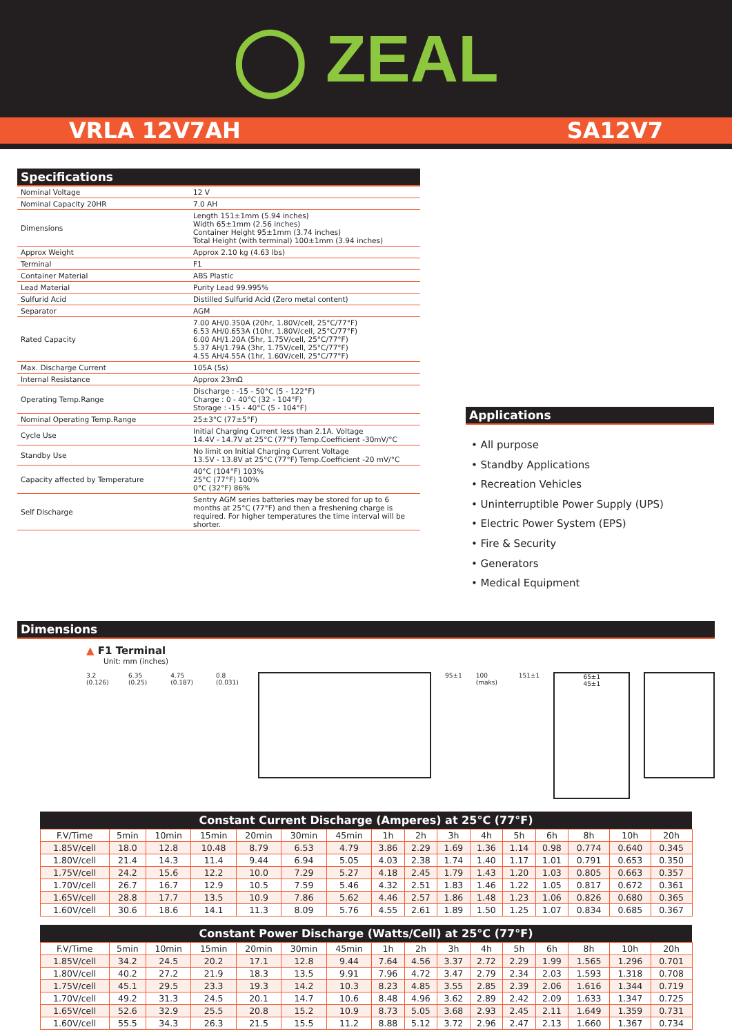◯ ZEAL
VRLA 12V7AH SA12V7
Specifications
| Nominal Voltage | 12 V |
| Nominal Capacity 20HR | 7.0 AH |
| Dimensions | Length 151±1mm (5.94 inches) Width 65±1mm (2.56 inches) Container Height 95±1mm (3.74 inches) Total Height (with terminal) 100±1mm (3.94 inches) |
| Approx Weight | Approx 2.10 kg (4.63 lbs) |
| Terminal | F1 |
| Container Material | ABS Plastic |
| Lead Material | Purity Lead 99.995% |
| Sulfurid Acid | Distilled Sulfurid Acid (Zero metal content) |
| Separator | AGM |
| Rated Capacity | 7.00 AH/0.350A (20hr, 1.80V/cell, 25°C/77°F) 6.53 AH/0.653A (10hr, 1.80V/cell, 25°C/77°F) 6.00 AH/1.20A (5hr, 1.75V/cell, 25°C/77°F) 5.37 AH/1.79A (3hr, 1.75V/cell, 25°C/77°F) 4.55 AH/4.55A (1hr, 1.60V/cell, 25°C/77°F) |
| Max. Discharge Current | 105A (5s) |
| Internal Resistance | Approx 23mΩ |
| Operating Temp.Range | Discharge : -15 - 50°C (5 - 122°F) Charge : 0 - 40°C (32 - 104°F) Storage : -15 - 40°C (5 - 104°F) |
| Nominal Operating Temp.Range | 25±3°C (77±5°F) |
| Cycle Use | Initial Charging Current less than 2.1A. Voltage 14.4V - 14.7V at 25°C (77°F) Temp.Coefficient -30mV/°C |
| Standby Use | No limit on Initial Charging Current Voltage 13.5V - 13.8V at 25°C (77°F) Temp.Coefficient -20 mV/°C |
| Capacity affected by Temperature | 40°C (104°F) 103% 25°C (77°F) 100% 0°C (32°F) 86% |
| Self Discharge | Sentry AGM series batteries may be stored for up to 6 months at 25°C (77°F) and then a freshening charge is required. For higher temperatures the time interval will be shorter. |
Applications
• All purpose
• Standby Applications
• Recreation Vehicles
• Uninterruptible Power Supply (UPS)
• Electric Power System (EPS)
• Fire & Security
• Generators
• Medical Equipment
Dimensions
▲ F1 Terminal
Unit: mm (inches)
3.2 (0.126) 6.35 (0.25) 4.75 (0.187) 0.8 (0.031) 95±1 100 (maks) 151±1
65±1
45±1
| Constant Current Discharge (Amperes) at 25°C (77°F) | | | | | | | | | | | | | | | |
| --- | --- | --- | --- | --- | --- | --- | --- | --- | --- | --- | --- | --- | --- | --- | --- |
| F.V/Time | 5min | 10min | 15min | 20min | 30min | 45min | 1h | 2h | 3h | 4h | 5h | 6h | 8h | 10h | 20h |
| 1.85V/cell | 18.0 | 12.8 | 10.48 | 8.79 | 6.53 | 4.79 | 3.86 | 2.29 | 1.69 | 1.36 | 1.14 | 0.98 | 0.774 | 0.640 | 0.345 |
| 1.80V/cell | 21.4 | 14.3 | 11.4 | 9.44 | 6.94 | 5.05 | 4.03 | 2.38 | 1.74 | 1.40 | 1.17 | 1.01 | 0.791 | 0.653 | 0.350 |
| 1.75V/cell | 24.2 | 15.6 | 12.2 | 10.0 | 7.29 | 5.27 | 4.18 | 2.45 | 1.79 | 1.43 | 1.20 | 1.03 | 0.805 | 0.663 | 0.357 |
| 1.70V/cell | 26.7 | 16.7 | 12.9 | 10.5 | 7.59 | 5.46 | 4.32 | 2.51 | 1.83 | 1.46 | 1.22 | 1.05 | 0.817 | 0.672 | 0.361 |
| 1.65V/cell | 28.8 | 17.7 | 13.5 | 10.9 | 7.86 | 5.62 | 4.46 | 2.57 | 1.86 | 1.48 | 1.23 | 1.06 | 0.826 | 0.680 | 0.365 |
| 1.60V/cell | 30.6 | 18.6 | 14.1 | 11.3 | 8.09 | 5.76 | 4.55 | 2.61 | 1.89 | 1.50 | 1.25 | 1.07 | 0.834 | 0.685 | 0.367 |
| Constant Power Discharge (Watts/Cell) at 25°C (77°F) | | | | | | | | | | | | | | | |
| --- | --- | --- | --- | --- | --- | --- | --- | --- | --- | --- | --- | --- | --- | --- | --- |
| F.V/Time | 5min | 10min | 15min | 20min | 30min | 45min | 1h | 2h | 3h | 4h | 5h | 6h | 8h | 10h | 20h |
| 1.85V/cell | 34.2 | 24.5 | 20.2 | 17.1 | 12.8 | 9.44 | 7.64 | 4.56 | 3.37 | 2.72 | 2.29 | 1.99 | 1.565 | 1.296 | 0.701 |
| 1.80V/cell | 40.2 | 27.2 | 21.9 | 18.3 | 13.5 | 9.91 | 7.96 | 4.72 | 3.47 | 2.79 | 2.34 | 2.03 | 1.593 | 1.318 | 0.708 |
| 1.75V/cell | 45.1 | 29.5 | 23.3 | 19.3 | 14.2 | 10.3 | 8.23 | 4.85 | 3.55 | 2.85 | 2.39 | 2.06 | 1.616 | 1.344 | 0.719 |
| 1.70V/cell | 49.2 | 31.3 | 24.5 | 20.1 | 14.7 | 10.6 | 8.48 | 4.96 | 3.62 | 2.89 | 2.42 | 2.09 | 1.633 | 1.347 | 0.725 |
| 1.65V/cell | 52.6 | 32.9 | 25.5 | 20.8 | 15.2 | 10.9 | 8.73 | 5.05 | 3.68 | 2.93 | 2.45 | 2.11 | 1.649 | 1.359 | 0.731 |
| 1.60V/cell | 55.5 | 34.3 | 26.3 | 21.5 | 15.5 | 11.2 | 8.88 | 5.12 | 3.72 | 2.96 | 2.47 | 2.13 | 1.660 | 1.367 | 0.734 |